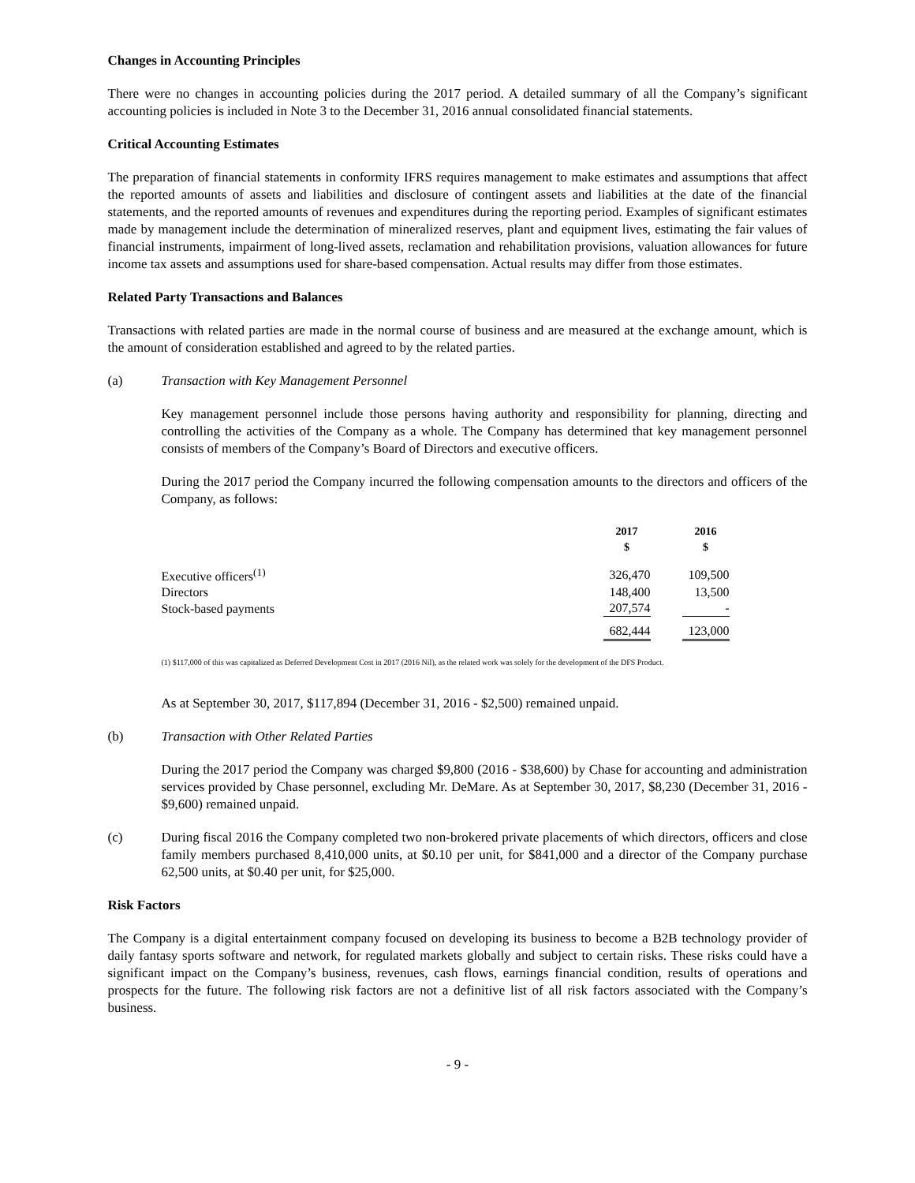Changes in Accounting Principles
There were no changes in accounting policies during the 2017 period. A detailed summary of all the Company’s significant accounting policies is included in Note 3 to the December 31, 2016 annual consolidated financial statements.
Critical Accounting Estimates
The preparation of financial statements in conformity IFRS requires management to make estimates and assumptions that affect the reported amounts of assets and liabilities and disclosure of contingent assets and liabilities at the date of the financial statements, and the reported amounts of revenues and expenditures during the reporting period. Examples of significant estimates made by management include the determination of mineralized reserves, plant and equipment lives, estimating the fair values of financial instruments, impairment of long-lived assets, reclamation and rehabilitation provisions, valuation allowances for future income tax assets and assumptions used for share-based compensation. Actual results may differ from those estimates.
Related Party Transactions and Balances
Transactions with related parties are made in the normal course of business and are measured at the exchange amount, which is the amount of consideration established and agreed to by the related parties.
(a) Transaction with Key Management Personnel
Key management personnel include those persons having authority and responsibility for planning, directing and controlling the activities of the Company as a whole. The Company has determined that key management personnel consists of members of the Company’s Board of Directors and executive officers.
During the 2017 period the Company incurred the following compensation amounts to the directors and officers of the Company, as follows:
| | 2017 $ | 2016 $ |
| Executive officers<sup>(1)</sup> | 326,470 | 109,500 |
| Directors | 148,400 | 13,500 |
| Stock-based payments | 207,574 | - |
| | 682,444 | 123,000 |
(1) $117,000 of this was capitalized as Deferred Development Cost in 2017 (2016 Nil), as the related work was solely for the development of the DFS Product.
As at September 30, 2017, $117,894 (December 31, 2016 - $2,500) remained unpaid.
(b) Transaction with Other Related Parties
During the 2017 period the Company was charged $9,800 (2016 - $38,600) by Chase for accounting and administration services provided by Chase personnel, excluding Mr. DeMare. As at September 30, 2017, $8,230 (December 31, 2016 - $9,600) remained unpaid.
(c) During fiscal 2016 the Company completed two non-brokered private placements of which directors, officers and close family members purchased 8,410,000 units, at $0.10 per unit, for $841,000 and a director of the Company purchase 62,500 units, at $0.40 per unit, for $25,000.
Risk Factors
The Company is a digital entertainment company focused on developing its business to become a B2B technology provider of daily fantasy sports software and network, for regulated markets globally and subject to certain risks. These risks could have a significant impact on the Company’s business, revenues, cash flows, earnings financial condition, results of operations and prospects for the future. The following risk factors are not a definitive list of all risk factors associated with the Company’s business.
- 9 -